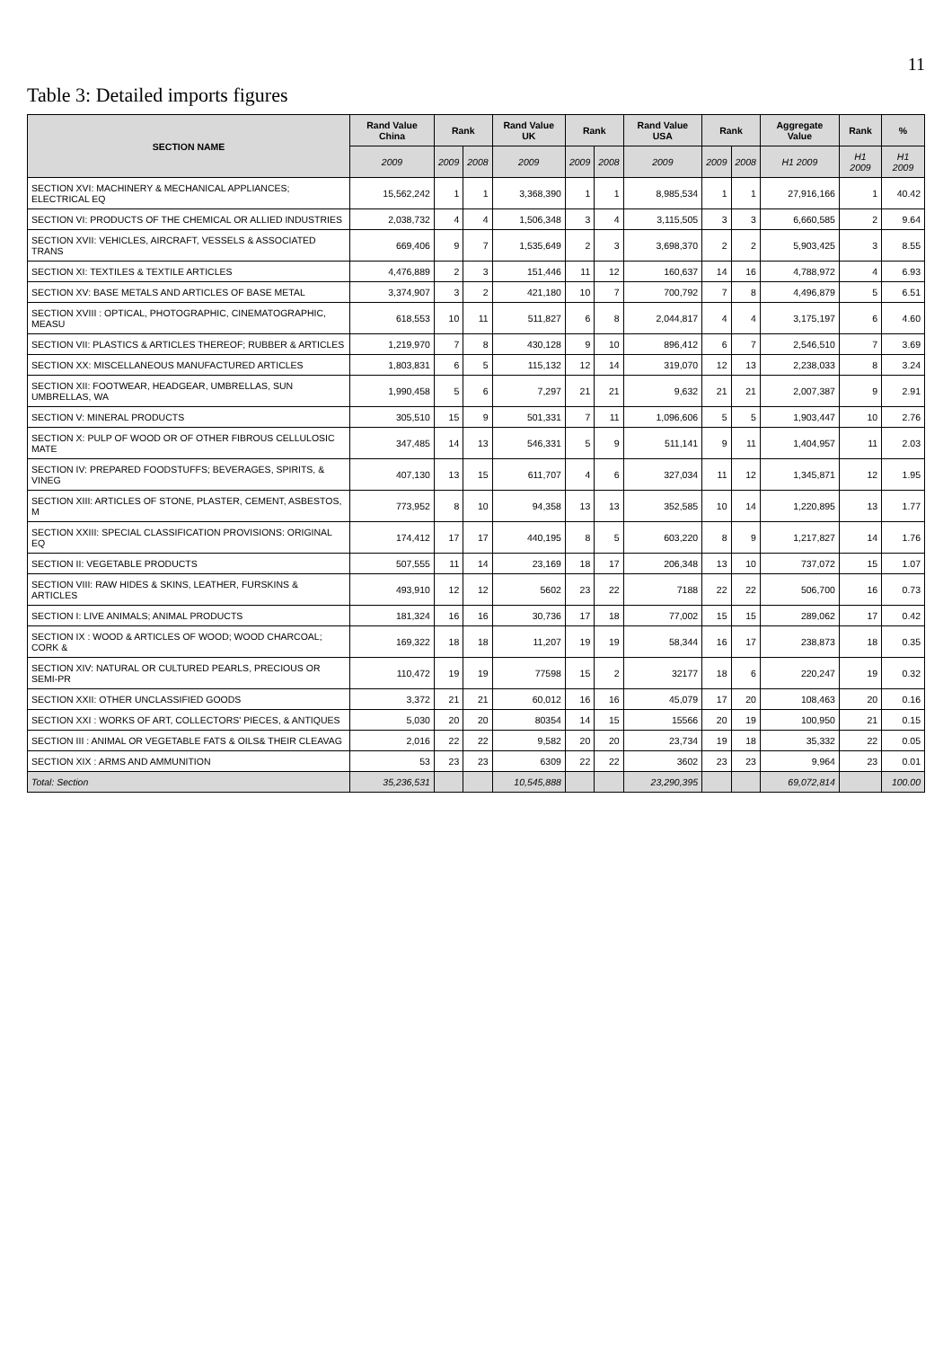11
Table 3: Detailed imports figures
| SECTION NAME | Rand Value China | Rank | | Rand Value UK | Rank | | Rand Value USA | Rank | | Aggregate Value | Rank | % |
| --- | --- | --- | --- | --- | --- | --- | --- | --- | --- | --- | --- | --- |
| | 2009 | 2009 | 2008 | 2009 | 2009 | 2008 | 2009 | 2009 | 2008 | H1 2009 | H1 2009 | H1 2009 |
| SECTION XVI: MACHINERY & MECHANICAL APPLIANCES; ELECTRICAL EQ | 15,562,242 | 1 | 1 | 3,368,390 | 1 | 1 | 8,985,534 | 1 | 1 | 27,916,166 | 1 | 40.42 |
| SECTION VI: PRODUCTS OF THE CHEMICAL OR ALLIED INDUSTRIES | 2,038,732 | 4 | 4 | 1,506,348 | 3 | 4 | 3,115,505 | 3 | 3 | 6,660,585 | 2 | 9.64 |
| SECTION XVII: VEHICLES, AIRCRAFT, VESSELS & ASSOCIATED TRANS | 669,406 | 9 | 7 | 1,535,649 | 2 | 3 | 3,698,370 | 2 | 2 | 5,903,425 | 3 | 8.55 |
| SECTION XI: TEXTILES & TEXTILE ARTICLES | 4,476,889 | 2 | 3 | 151,446 | 11 | 12 | 160,637 | 14 | 16 | 4,788,972 | 4 | 6.93 |
| SECTION XV: BASE METALS AND ARTICLES OF BASE METAL | 3,374,907 | 3 | 2 | 421,180 | 10 | 7 | 700,792 | 7 | 8 | 4,496,879 | 5 | 6.51 |
| SECTION XVIII : OPTICAL, PHOTOGRAPHIC, CINEMATOGRAPHIC, MEASU | 618,553 | 10 | 11 | 511,827 | 6 | 8 | 2,044,817 | 4 | 4 | 3,175,197 | 6 | 4.60 |
| SECTION VII: PLASTICS & ARTICLES THEREOF; RUBBER & ARTICLES | 1,219,970 | 7 | 8 | 430,128 | 9 | 10 | 896,412 | 6 | 7 | 2,546,510 | 7 | 3.69 |
| SECTION XX: MISCELLANEOUS MANUFACTURED ARTICLES | 1,803,831 | 6 | 5 | 115,132 | 12 | 14 | 319,070 | 12 | 13 | 2,238,033 | 8 | 3.24 |
| SECTION XII: FOOTWEAR, HEADGEAR, UMBRELLAS, SUN UMBRELLAS, WA | 1,990,458 | 5 | 6 | 7,297 | 21 | 21 | 9,632 | 21 | 21 | 2,007,387 | 9 | 2.91 |
| SECTION V: MINERAL PRODUCTS | 305,510 | 15 | 9 | 501,331 | 7 | 11 | 1,096,606 | 5 | 5 | 1,903,447 | 10 | 2.76 |
| SECTION X: PULP OF WOOD OR OF OTHER FIBROUS CELLULOSIC MATE | 347,485 | 14 | 13 | 546,331 | 5 | 9 | 511,141 | 9 | 11 | 1,404,957 | 11 | 2.03 |
| SECTION IV: PREPARED FOODSTUFFS; BEVERAGES, SPIRITS, & VINEG | 407,130 | 13 | 15 | 611,707 | 4 | 6 | 327,034 | 11 | 12 | 1,345,871 | 12 | 1.95 |
| SECTION XIII: ARTICLES OF STONE, PLASTER, CEMENT, ASBESTOS, M | 773,952 | 8 | 10 | 94,358 | 13 | 13 | 352,585 | 10 | 14 | 1,220,895 | 13 | 1.77 |
| SECTION XXIII: SPECIAL CLASSIFICATION PROVISIONS: ORIGINAL EQ | 174,412 | 17 | 17 | 440,195 | 8 | 5 | 603,220 | 8 | 9 | 1,217,827 | 14 | 1.76 |
| SECTION II: VEGETABLE PRODUCTS | 507,555 | 11 | 14 | 23,169 | 18 | 17 | 206,348 | 13 | 10 | 737,072 | 15 | 1.07 |
| SECTION VIII: RAW HIDES & SKINS, LEATHER, FURSKINS & ARTICLES | 493,910 | 12 | 12 | 5602 | 23 | 22 | 7188 | 22 | 22 | 506,700 | 16 | 0.73 |
| SECTION I: LIVE ANIMALS; ANIMAL PRODUCTS | 181,324 | 16 | 16 | 30,736 | 17 | 18 | 77,002 | 15 | 15 | 289,062 | 17 | 0.42 |
| SECTION IX : WOOD & ARTICLES OF WOOD; WOOD CHARCOAL; CORK & | 169,322 | 18 | 18 | 11,207 | 19 | 19 | 58,344 | 16 | 17 | 238,873 | 18 | 0.35 |
| SECTION XIV: NATURAL OR CULTURED PEARLS, PRECIOUS OR SEMI-PR | 110,472 | 19 | 19 | 77598 | 15 | 2 | 32177 | 18 | 6 | 220,247 | 19 | 0.32 |
| SECTION XXII: OTHER UNCLASSIFIED GOODS | 3,372 | 21 | 21 | 60,012 | 16 | 16 | 45,079 | 17 | 20 | 108,463 | 20 | 0.16 |
| SECTION XXI : WORKS OF ART, COLLECTORS' PIECES, & ANTIQUES | 5,030 | 20 | 20 | 80354 | 14 | 15 | 15566 | 20 | 19 | 100,950 | 21 | 0.15 |
| SECTION III : ANIMAL OR VEGETABLE FATS & OILS& THEIR CLEAVAG | 2,016 | 22 | 22 | 9,582 | 20 | 20 | 23,734 | 19 | 18 | 35,332 | 22 | 0.05 |
| SECTION XIX : ARMS AND AMMUNITION | 53 | 23 | 23 | 6309 | 22 | 22 | 3602 | 23 | 23 | 9,964 | 23 | 0.01 |
| Total: Section | 35,236,531 | | | 10,545,888 | | | 23,290,395 | | | 69,072,814 | | 100.00 |